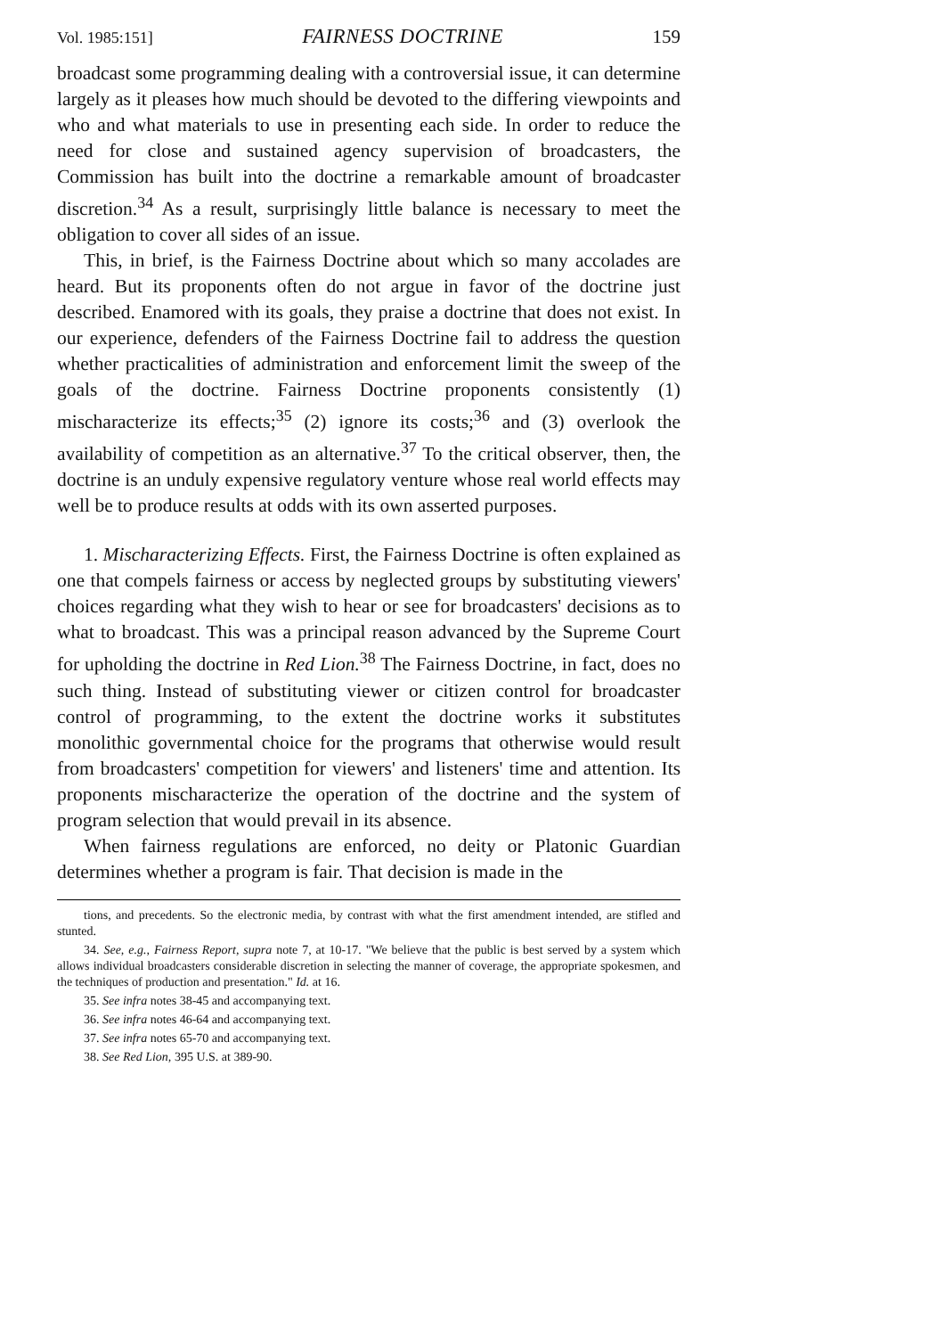Vol. 1985:151] FAIRNESS DOCTRINE 159
broadcast some programming dealing with a controversial issue, it can determine largely as it pleases how much should be devoted to the differing viewpoints and who and what materials to use in presenting each side. In order to reduce the need for close and sustained agency supervision of broadcasters, the Commission has built into the doctrine a remarkable amount of broadcaster discretion.<sup>34</sup> As a result, surprisingly little balance is necessary to meet the obligation to cover all sides of an issue.
This, in brief, is the Fairness Doctrine about which so many accolades are heard. But its proponents often do not argue in favor of the doctrine just described. Enamored with its goals, they praise a doctrine that does not exist. In our experience, defenders of the Fairness Doctrine fail to address the question whether practicalities of administration and enforcement limit the sweep of the goals of the doctrine. Fairness Doctrine proponents consistently (1) mischaracterize its effects;<sup>35</sup> (2) ignore its costs;<sup>36</sup> and (3) overlook the availability of competition as an alternative.<sup>37</sup> To the critical observer, then, the doctrine is an unduly expensive regulatory venture whose real world effects may well be to produce results at odds with its own asserted purposes.
1. Mischaracterizing Effects. First, the Fairness Doctrine is often explained as one that compels fairness or access by neglected groups by substituting viewers' choices regarding what they wish to hear or see for broadcasters' decisions as to what to broadcast. This was a principal reason advanced by the Supreme Court for upholding the doctrine in Red Lion.<sup>38</sup> The Fairness Doctrine, in fact, does no such thing. Instead of substituting viewer or citizen control for broadcaster control of programming, to the extent the doctrine works it substitutes monolithic governmental choice for the programs that otherwise would result from broadcasters' competition for viewers' and listeners' time and attention. Its proponents mischaracterize the operation of the doctrine and the system of program selection that would prevail in its absence.
When fairness regulations are enforced, no deity or Platonic Guardian determines whether a program is fair. That decision is made in the
tions, and precedents. So the electronic media, by contrast with what the first amendment intended, are stifled and stunted.
34. See, e.g., Fairness Report, supra note 7, at 10-17. "We believe that the public is best served by a system which allows individual broadcasters considerable discretion in selecting the manner of coverage, the appropriate spokesmen, and the techniques of production and presentation." Id. at 16.
35. See infra notes 38-45 and accompanying text.
36. See infra notes 46-64 and accompanying text.
37. See infra notes 65-70 and accompanying text.
38. See Red Lion, 395 U.S. at 389-90.